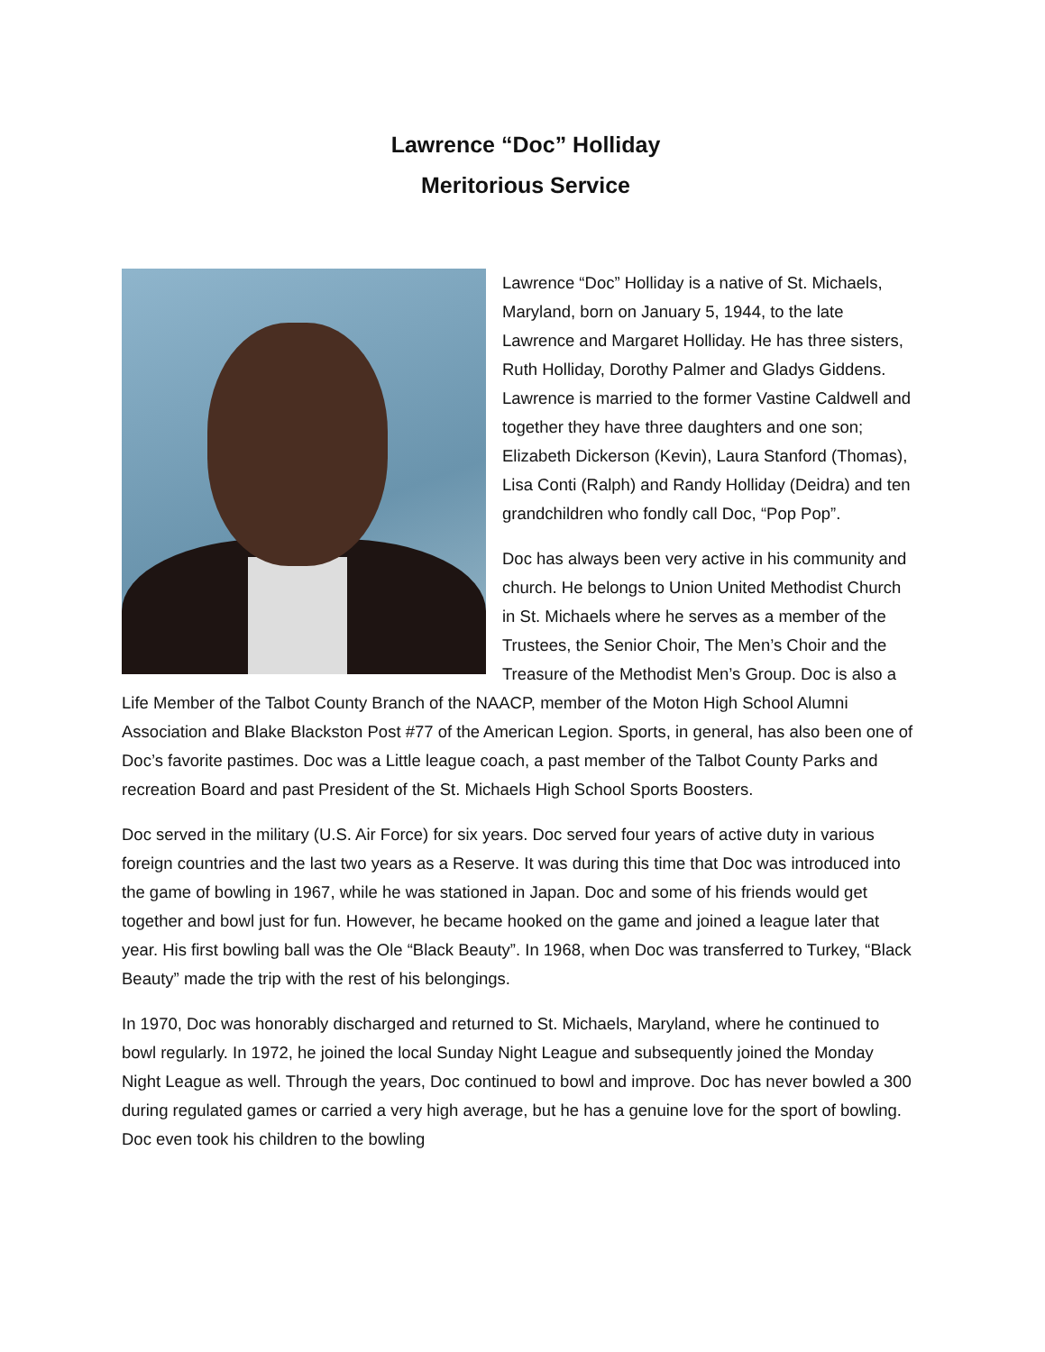Lawrence “Doc” Holliday
Meritorious Service
Lawrence “Doc” Holliday is a native of St. Michaels, Maryland, born on January 5, 1944, to the late Lawrence and Margaret Holliday. He has three sisters, Ruth Holliday, Dorothy Palmer and Gladys Giddens. Lawrence is married to the former Vastine Caldwell and together they have three daughters and one son; Elizabeth Dickerson (Kevin), Laura Stanford (Thomas), Lisa Conti (Ralph) and Randy Holliday (Deidra) and ten grandchildren who fondly call Doc, “Pop Pop”.
Doc has always been very active in his community and church. He belongs to Union United Methodist Church in St. Michaels where he serves as a member of the Trustees, the Senior Choir, The Men’s Choir and the Treasure of the Methodist Men’s Group. Doc is also a Life Member of the Talbot County Branch of the NAACP, member of the Moton High School Alumni Association and Blake Blackston Post #77 of the American Legion. Sports, in general, has also been one of Doc’s favorite pastimes. Doc was a Little league coach, a past member of the Talbot County Parks and recreation Board and past President of the St. Michaels High School Sports Boosters.
Doc served in the military (U.S. Air Force) for six years. Doc served four years of active duty in various foreign countries and the last two years as a Reserve. It was during this time that Doc was introduced into the game of bowling in 1967, while he was stationed in Japan. Doc and some of his friends would get together and bowl just for fun. However, he became hooked on the game and joined a league later that year. His first bowling ball was the Ole “Black Beauty”. In 1968, when Doc was transferred to Turkey, “Black Beauty” made the trip with the rest of his belongings.
In 1970, Doc was honorably discharged and returned to St. Michaels, Maryland, where he continued to bowl regularly. In 1972, he joined the local Sunday Night League and subsequently joined the Monday Night League as well. Through the years, Doc continued to bowl and improve. Doc has never bowled a 300 during regulated games or carried a very high average, but he has a genuine love for the sport of bowling. Doc even took his children to the bowling